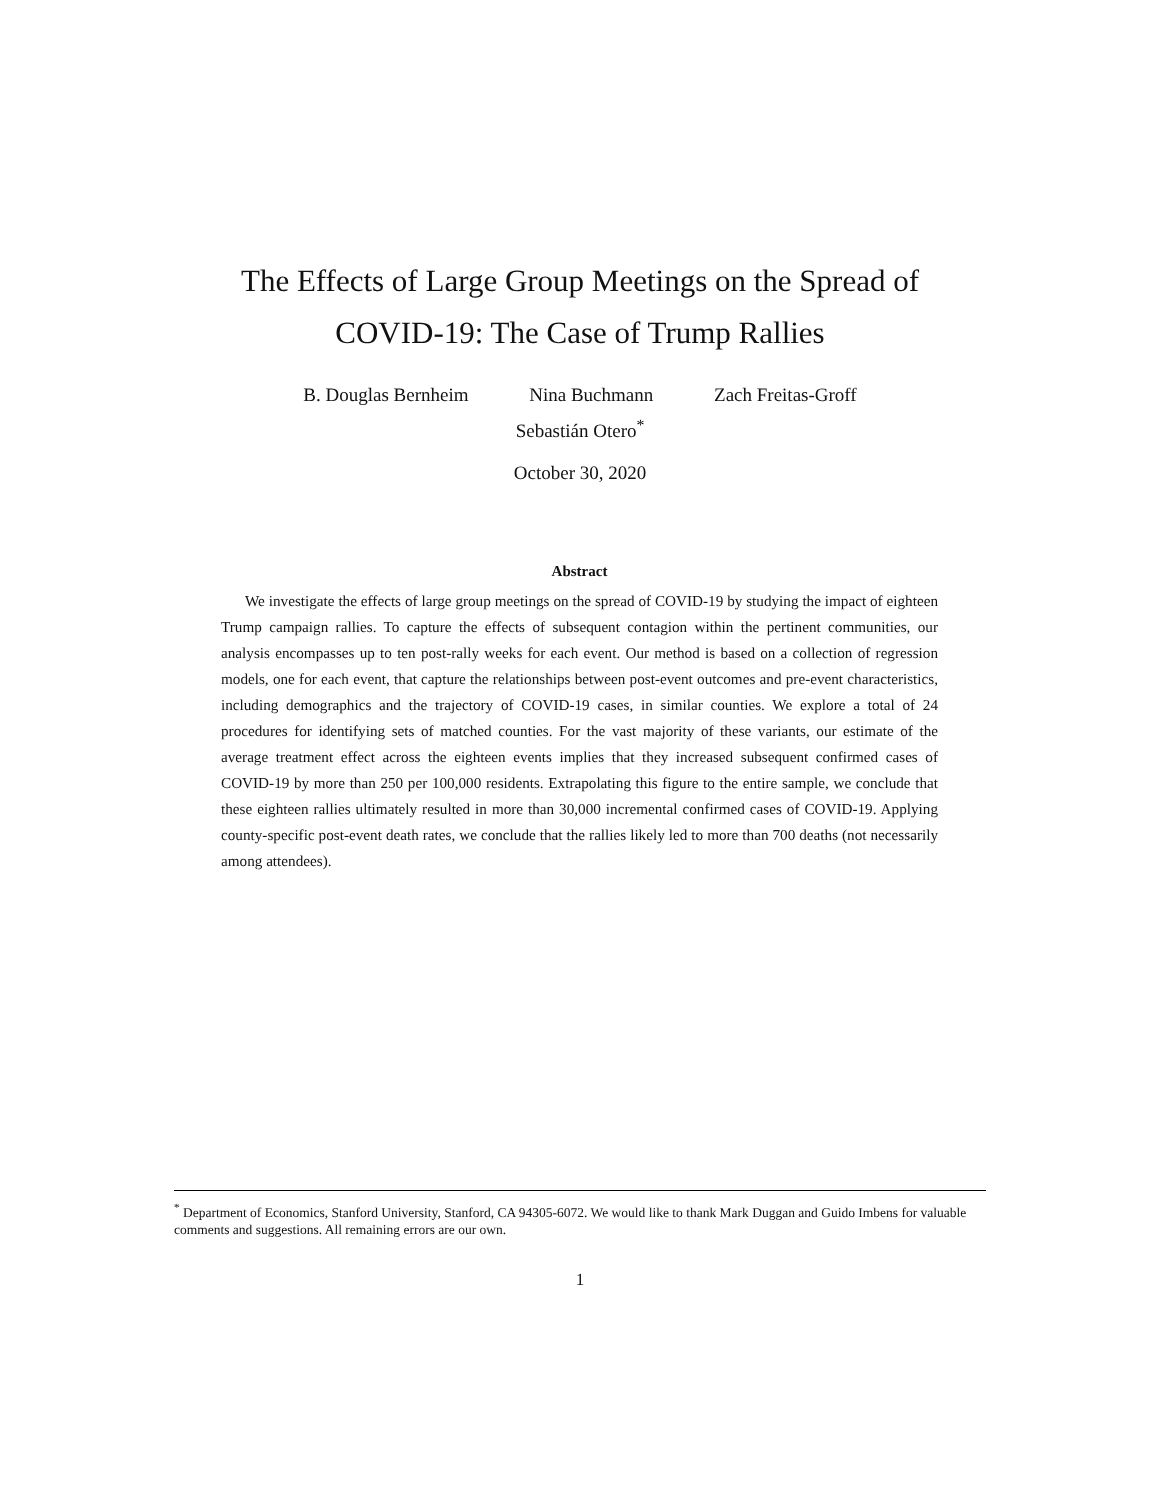The Effects of Large Group Meetings on the Spread of
COVID-19: The Case of Trump Rallies
B. Douglas Bernheim Nina Buchmann Zach Freitas-Groff
Sebastián Otero<sup>*</sup>
October 30, 2020
Abstract
We investigate the effects of large group meetings on the spread of COVID-19 by studying the impact of eighteen Trump campaign rallies. To capture the effects of subsequent contagion within the pertinent communities, our analysis encompasses up to ten post-rally weeks for each event. Our method is based on a collection of regression models, one for each event, that capture the relationships between post-event outcomes and pre-event characteristics, including demographics and the trajectory of COVID-19 cases, in similar counties. We explore a total of 24 procedures for identifying sets of matched counties. For the vast majority of these variants, our estimate of the average treatment effect across the eighteen events implies that they increased subsequent confirmed cases of COVID-19 by more than 250 per 100,000 residents. Extrapolating this figure to the entire sample, we conclude that these eighteen rallies ultimately resulted in more than 30,000 incremental confirmed cases of COVID-19. Applying county-specific post-event death rates, we conclude that the rallies likely led to more than 700 deaths (not necessarily among attendees).
<sup>*</sup> Department of Economics, Stanford University, Stanford, CA 94305-6072. We would like to thank Mark Duggan and Guido Imbens for valuable comments and suggestions. All remaining errors are our own.
1